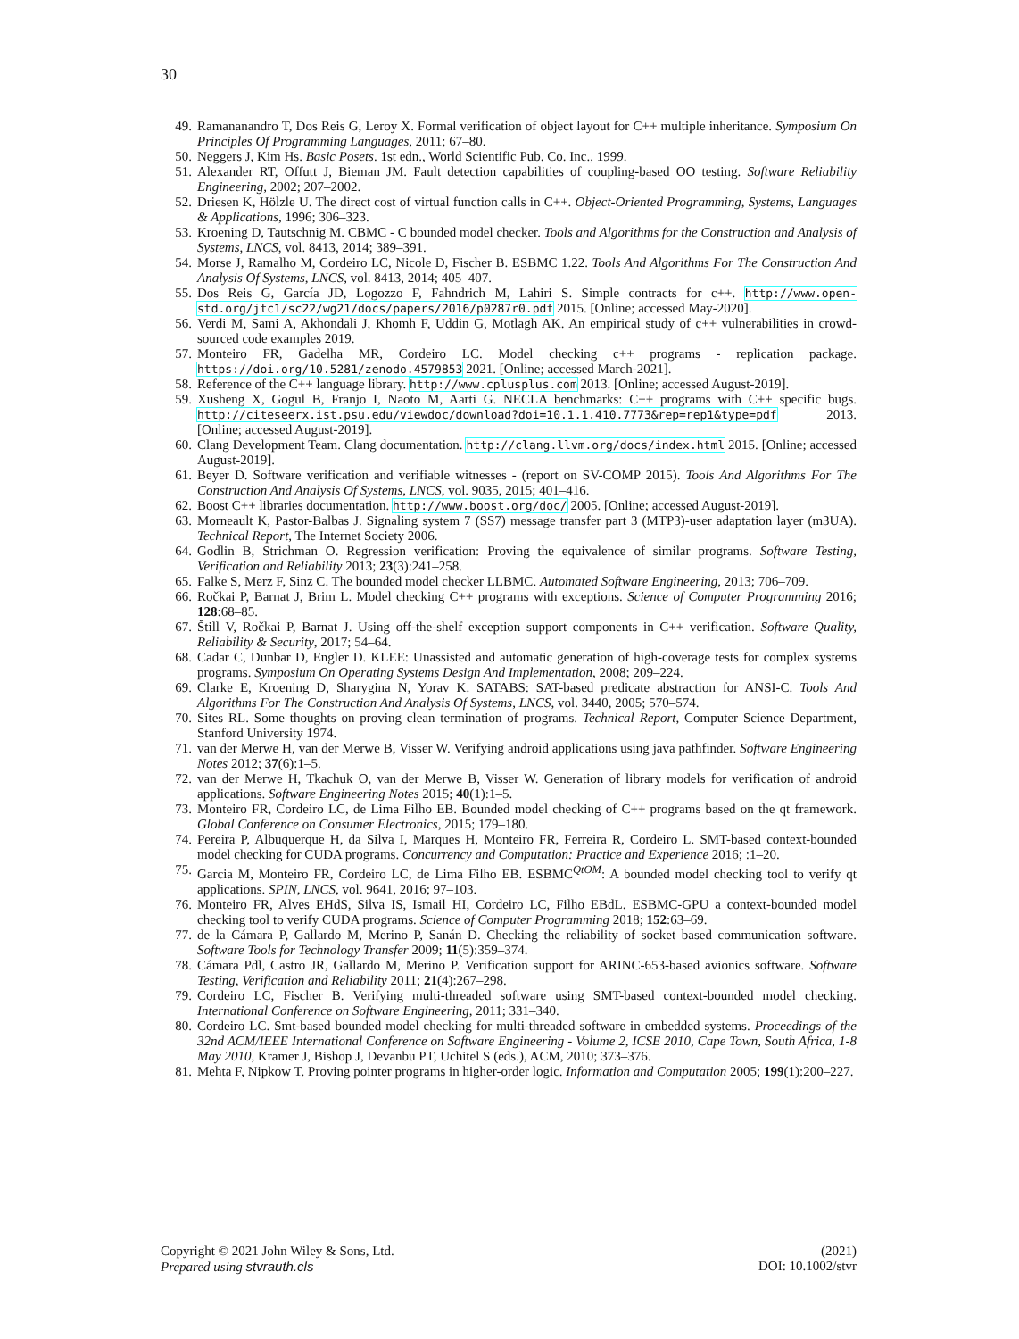30
49. Ramananandro T, Dos Reis G, Leroy X. Formal verification of object layout for C++ multiple inheritance. Symposium On Principles Of Programming Languages, 2011; 67–80.
50. Neggers J, Kim Hs. Basic Posets. 1st edn., World Scientific Pub. Co. Inc., 1999.
51. Alexander RT, Offutt J, Bieman JM. Fault detection capabilities of coupling-based OO testing. Software Reliability Engineering, 2002; 207–2002.
52. Driesen K, Hölzle U. The direct cost of virtual function calls in C++. Object-Oriented Programming, Systems, Languages & Applications, 1996; 306–323.
53. Kroening D, Tautschnig M. CBMC - C bounded model checker. Tools and Algorithms for the Construction and Analysis of Systems, LNCS, vol. 8413, 2014; 389–391.
54. Morse J, Ramalho M, Cordeiro LC, Nicole D, Fischer B. ESBMC 1.22. Tools And Algorithms For The Construction And Analysis Of Systems, LNCS, vol. 8413, 2014; 405–407.
55. Dos Reis G, García JD, Logozzo F, Fahndrich M, Lahiri S. Simple contracts for c++. http://www.open-std.org/jtc1/sc22/wg21/docs/papers/2016/p0287r0.pdf 2015. [Online; accessed May-2020].
56. Verdi M, Sami A, Akhondali J, Khomh F, Uddin G, Motlagh AK. An empirical study of c++ vulnerabilities in crowd-sourced code examples 2019.
57. Monteiro FR, Gadelha MR, Cordeiro LC. Model checking c++ programs - replication package. https://doi.org/10.5281/zenodo.4579853 2021. [Online; accessed March-2021].
58. Reference of the C++ language library. http://www.cplusplus.com 2013. [Online; accessed August-2019].
59. Xusheng X, Gogul B, Franjo I, Naoto M, Aarti G. NECLA benchmarks: C++ programs with C++ specific bugs. http://citeseerx.ist.psu.edu/viewdoc/download?doi=10.1.1.410.7773&rep=rep1&type=pdf 2013. [Online; accessed August-2019].
60. Clang Development Team. Clang documentation. http://clang.llvm.org/docs/index.html 2015. [Online; accessed August-2019].
61. Beyer D. Software verification and verifiable witnesses - (report on SV-COMP 2015). Tools And Algorithms For The Construction And Analysis Of Systems, LNCS, vol. 9035, 2015; 401–416.
62. Boost C++ libraries documentation. http://www.boost.org/doc/ 2005. [Online; accessed August-2019].
63. Morneault K, Pastor-Balbas J. Signaling system 7 (SS7) message transfer part 3 (MTP3)-user adaptation layer (m3UA). Technical Report, The Internet Society 2006.
64. Godlin B, Strichman O. Regression verification: Proving the equivalence of similar programs. Software Testing, Verification and Reliability 2013; 23(3):241–258.
65. Falke S, Merz F, Sinz C. The bounded model checker LLBMC. Automated Software Engineering, 2013; 706–709.
66. Ročkai P, Barnat J, Brim L. Model checking C++ programs with exceptions. Science of Computer Programming 2016; 128:68–85.
67. Štill V, Ročkai P, Barnat J. Using off-the-shelf exception support components in C++ verification. Software Quality, Reliability & Security, 2017; 54–64.
68. Cadar C, Dunbar D, Engler D. KLEE: Unassisted and automatic generation of high-coverage tests for complex systems programs. Symposium On Operating Systems Design And Implementation, 2008; 209–224.
69. Clarke E, Kroening D, Sharygina N, Yorav K. SATABS: SAT-based predicate abstraction for ANSI-C. Tools And Algorithms For The Construction And Analysis Of Systems, LNCS, vol. 3440, 2005; 570–574.
70. Sites RL. Some thoughts on proving clean termination of programs. Technical Report, Computer Science Department, Stanford University 1974.
71. van der Merwe H, van der Merwe B, Visser W. Verifying android applications using java pathfinder. Software Engineering Notes 2012; 37(6):1–5.
72. van der Merwe H, Tkachuk O, van der Merwe B, Visser W. Generation of library models for verification of android applications. Software Engineering Notes 2015; 40(1):1–5.
73. Monteiro FR, Cordeiro LC, de Lima Filho EB. Bounded model checking of C++ programs based on the qt framework. Global Conference on Consumer Electronics, 2015; 179–180.
74. Pereira P, Albuquerque H, da Silva I, Marques H, Monteiro FR, Ferreira R, Cordeiro L. SMT-based context-bounded model checking for CUDA programs. Concurrency and Computation: Practice and Experience 2016; :1–20.
75. Garcia M, Monteiro FR, Cordeiro LC, de Lima Filho EB. ESBMC<sup>QtOM</sup>: A bounded model checking tool to verify qt applications. SPIN, LNCS, vol. 9641, 2016; 97–103.
76. Monteiro FR, Alves EHdS, Silva IS, Ismail HI, Cordeiro LC, Filho EBdL. ESBMC-GPU a context-bounded model checking tool to verify CUDA programs. Science of Computer Programming 2018; 152:63–69.
77. de la Cámara P, Gallardo M, Merino P, Sanán D. Checking the reliability of socket based communication software. Software Tools for Technology Transfer 2009; 11(5):359–374.
78. Cámara Pdl, Castro JR, Gallardo M, Merino P. Verification support for ARINC-653-based avionics software. Software Testing, Verification and Reliability 2011; 21(4):267–298.
79. Cordeiro LC, Fischer B. Verifying multi-threaded software using SMT-based context-bounded model checking. International Conference on Software Engineering, 2011; 331–340.
80. Cordeiro LC. Smt-based bounded model checking for multi-threaded software in embedded systems. Proceedings of the 32nd ACM/IEEE International Conference on Software Engineering - Volume 2, ICSE 2010, Cape Town, South Africa, 1-8 May 2010, Kramer J, Bishop J, Devanbu PT, Uchitel S (eds.), ACM, 2010; 373–376.
81. Mehta F, Nipkow T. Proving pointer programs in higher-order logic. Information and Computation 2005; 199(1):200–227.
Copyright © 2021 John Wiley & Sons, Ltd.
Prepared using stvrauth.cls
(2021)
DOI: 10.1002/stvr